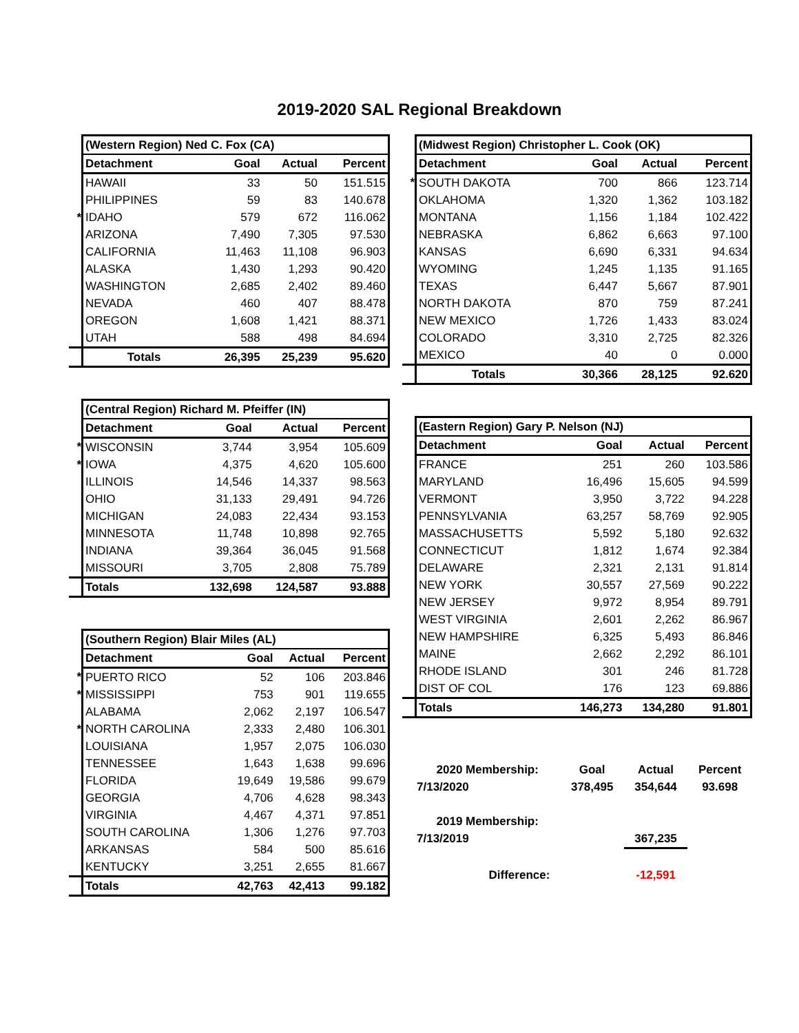2019-2020 SAL Regional Breakdown
| | (Western Region) Ned C. Fox (CA) | | | |
| | Detachment | Goal | Actual | Percent |
| | HAWAII | 33 | 50 | 151.515 |
| | PHILIPPINES | 59 | 83 | 140.678 |
| * | IDAHO | 579 | 672 | 116.062 |
| | ARIZONA | 7,490 | 7,305 | 97.530 |
| | CALIFORNIA | 11,463 | 11,108 | 96.903 |
| | ALASKA | 1,430 | 1,293 | 90.420 |
| | WASHINGTON | 2,685 | 2,402 | 89.460 |
| | NEVADA | 460 | 407 | 88.478 |
| | OREGON | 1,608 | 1,421 | 88.371 |
| | UTAH | 588 | 498 | 84.694 |
| | Totals | 26,395 | 25,239 | 95.620 |
| | (Central Region) Richard M. Pfeiffer (IN) | | | |
| | Detachment | Goal | Actual | Percent |
| * | WISCONSIN | 3,744 | 3,954 | 105.609 |
| * | IOWA | 4,375 | 4,620 | 105.600 |
| | ILLINOIS | 14,546 | 14,337 | 98.563 |
| | OHIO | 31,133 | 29,491 | 94.726 |
| | MICHIGAN | 24,083 | 22,434 | 93.153 |
| | MINNESOTA | 11,748 | 10,898 | 92.765 |
| | INDIANA | 39,364 | 36,045 | 91.568 |
| | MISSOURI | 3,705 | 2,808 | 75.789 |
| | Totals | 132,698 | 124,587 | 93.888 |
| | (Southern Region) Blair Miles (AL) | | | |
| | Detachment | Goal | Actual | Percent |
| * | PUERTO RICO | 52 | 106 | 203.846 |
| * | MISSISSIPPI | 753 | 901 | 119.655 |
| | ALABAMA | 2,062 | 2,197 | 106.547 |
| * | NORTH CAROLINA | 2,333 | 2,480 | 106.301 |
| | LOUISIANA | 1,957 | 2,075 | 106.030 |
| | TENNESSEE | 1,643 | 1,638 | 99.696 |
| | FLORIDA | 19,649 | 19,586 | 99.679 |
| | GEORGIA | 4,706 | 4,628 | 98.343 |
| | VIRGINIA | 4,467 | 4,371 | 97.851 |
| | SOUTH CAROLINA | 1,306 | 1,276 | 97.703 |
| | ARKANSAS | 584 | 500 | 85.616 |
| | KENTUCKY | 3,251 | 2,655 | 81.667 |
| | Totals | 42,763 | 42,413 | 99.182 |
| | (Midwest Region) Christopher L. Cook (OK) | | | |
| | Detachment | Goal | Actual | Percent |
| * | SOUTH DAKOTA | 700 | 866 | 123.714 |
| | OKLAHOMA | 1,320 | 1,362 | 103.182 |
| | MONTANA | 1,156 | 1,184 | 102.422 |
| | NEBRASKA | 6,862 | 6,663 | 97.100 |
| | KANSAS | 6,690 | 6,331 | 94.634 |
| | WYOMING | 1,245 | 1,135 | 91.165 |
| | TEXAS | 6,447 | 5,667 | 87.901 |
| | NORTH DAKOTA | 870 | 759 | 87.241 |
| | NEW MEXICO | 1,726 | 1,433 | 83.024 |
| | COLORADO | 3,310 | 2,725 | 82.326 |
| | MEXICO | 40 | 0 | 0.000 |
| | Totals | 30,366 | 28,125 | 92.620 |
| | (Eastern Region) Gary P. Nelson (NJ) | | | |
| | Detachment | Goal | Actual | Percent |
| | FRANCE | 251 | 260 | 103.586 |
| | MARYLAND | 16,496 | 15,605 | 94.599 |
| | VERMONT | 3,950 | 3,722 | 94.228 |
| | PENNSYLVANIA | 63,257 | 58,769 | 92.905 |
| | MASSACHUSETTS | 5,592 | 5,180 | 92.632 |
| | CONNECTICUT | 1,812 | 1,674 | 92.384 |
| | DELAWARE | 2,321 | 2,131 | 91.814 |
| | NEW YORK | 30,557 | 27,569 | 90.222 |
| | NEW JERSEY | 9,972 | 8,954 | 89.791 |
| | WEST VIRGINIA | 2,601 | 2,262 | 86.967 |
| | NEW HAMPSHIRE | 6,325 | 5,493 | 86.846 |
| | MAINE | 2,662 | 2,292 | 86.101 |
| | RHODE ISLAND | 301 | 246 | 81.728 |
| | DIST OF COL | 176 | 123 | 69.886 |
| | Totals | 146,273 | 134,280 | 91.801 |
| 2020 Membership: | Goal | Actual | Percent |
| 7/13/2020 | 378,495 | 354,644 | 93.698 |
| 2019 Membership: | | | |
| 7/13/2019 | | 367,235 | |
| Difference: | | -12,591 | |